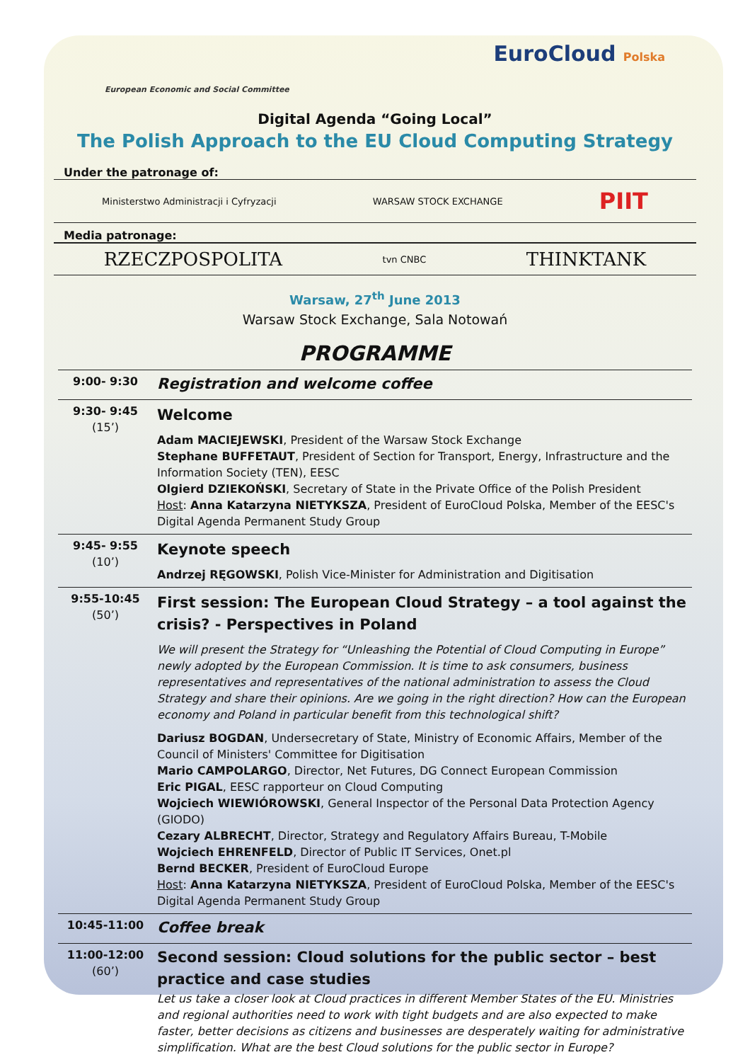European Economic and Social Committee
EuroCloud Polska
Digital Agenda “Going Local”
The Polish Approach to the EU Cloud Computing Strategy
Under the patronage of:
Ministerstwo Administracji i Cyfryzacji WARSAW STOCK EXCHANGE PIIT
Media patronage:
RZECZPOSPOLITA tvn CNBC THINKTANK
Warsaw, 27<sup>th</sup> June 2013
Warsaw Stock Exchange, Sala Notowań
PROGRAMME
| 9:00- 9:30 | Registration and welcome coffee |
| 9:30- 9:45 (15’) | Welcome Adam MACIEJEWSKI , President of the Warsaw Stock Exchange Stephane BUFFETAUT , President of Section for Transport, Energy, Infrastructure and the Information Society (TEN), EESC Olgierd DZIEKOŃSKI , Secretary of State in the Private Office of the Polish President Host : Anna Katarzyna NIETYKSZA , President of EuroCloud Polska, Member of the EESC's Digital Agenda Permanent Study Group |
| 9:45- 9:55 (10’) | Keynote speech Andrzej RĘGOWSKI , Polish Vice-Minister for Administration and Digitisation |
| 9:55-10:45 (50’) | First session: The European Cloud Strategy – a tool against the crisis? - Perspectives in Poland We will present the Strategy for “Unleashing the Potential of Cloud Computing in Europe” newly adopted by the European Commission. It is time to ask consumers, business representatives and representatives of the national administration to assess the Cloud Strategy and share their opinions. Are we going in the right direction? How can the European economy and Poland in particular benefit from this technological shift? Dariusz BOGDAN , Undersecretary of State, Ministry of Economic Affairs, Member of the Council of Ministers' Committee for Digitisation Mario CAMPOLARGO , Director, Net Futures, DG Connect European Commission Eric PIGAL , EESC rapporteur on Cloud Computing Wojciech WIEWIÓROWSKI , General Inspector of the Personal Data Protection Agency (GIODO) Cezary ALBRECHT , Director, Strategy and Regulatory Affairs Bureau, T-Mobile Wojciech EHRENFELD , Director of Public IT Services, Onet.pl Bernd BECKER , President of EuroCloud Europe Host : Anna Katarzyna NIETYKSZA , President of EuroCloud Polska, Member of the EESC's Digital Agenda Permanent Study Group |
| 10:45-11:00 | Coffee break |
| 11:00-12:00 (60’) | Second session: Cloud solutions for the public sector – best practice and case studies Let us take a closer look at Cloud practices in different Member States of the EU. Ministries and regional authorities need to work with tight budgets and are also expected to make faster, better decisions as citizens and businesses are desperately waiting for administrative simplification. What are the best Cloud solutions for the public sector in Europe? |